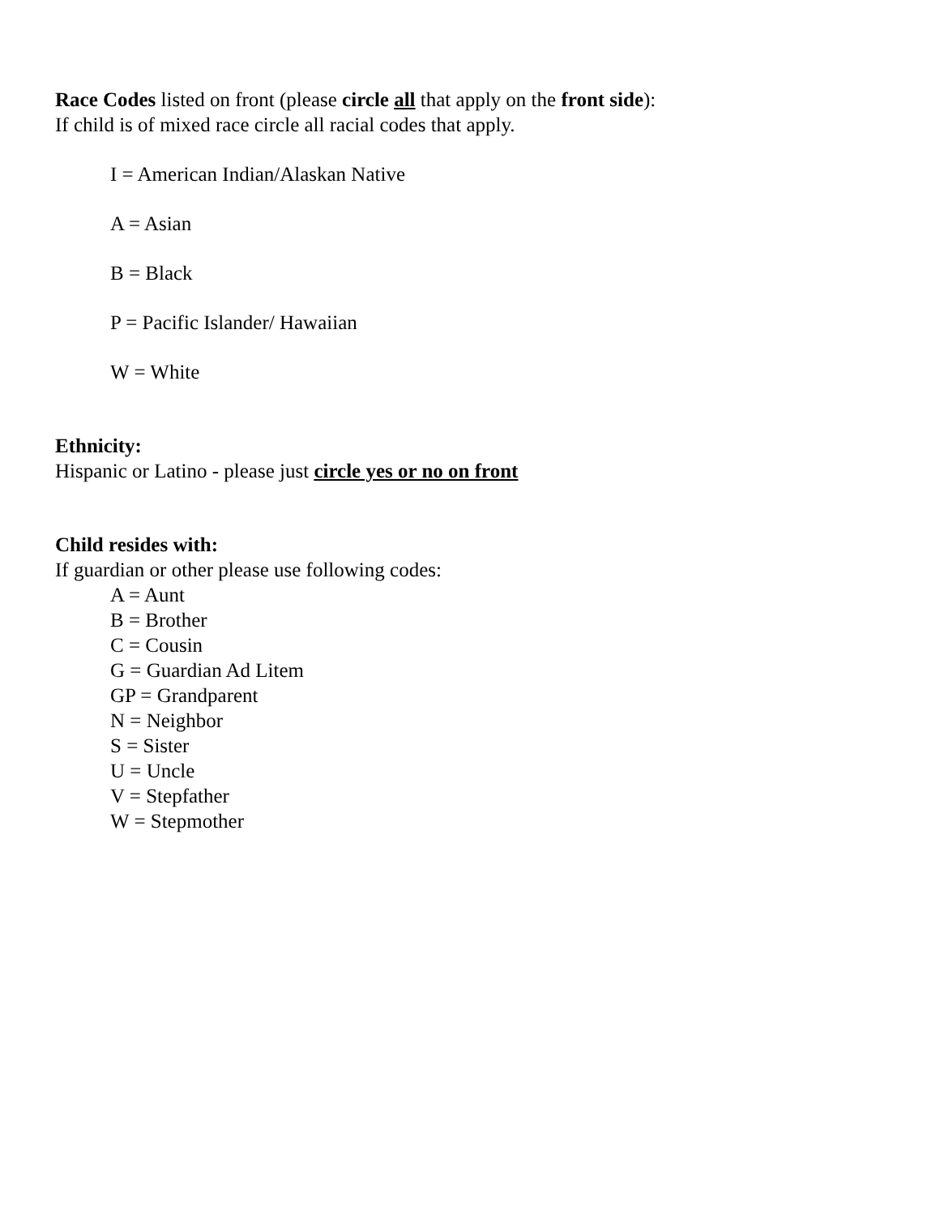Race Codes listed on front (please circle all that apply on the front side):
If child is of mixed race circle all racial codes that apply.
I = American Indian/Alaskan Native
A = Asian
B = Black
P = Pacific Islander/ Hawaiian
W = White
Ethnicity:
Hispanic or Latino - please just circle yes or no on front
Child resides with:
If guardian or other please use following codes:
A = Aunt
B = Brother
C = Cousin
G = Guardian Ad Litem
GP = Grandparent
N = Neighbor
S = Sister
U = Uncle
V = Stepfather
W = Stepmother